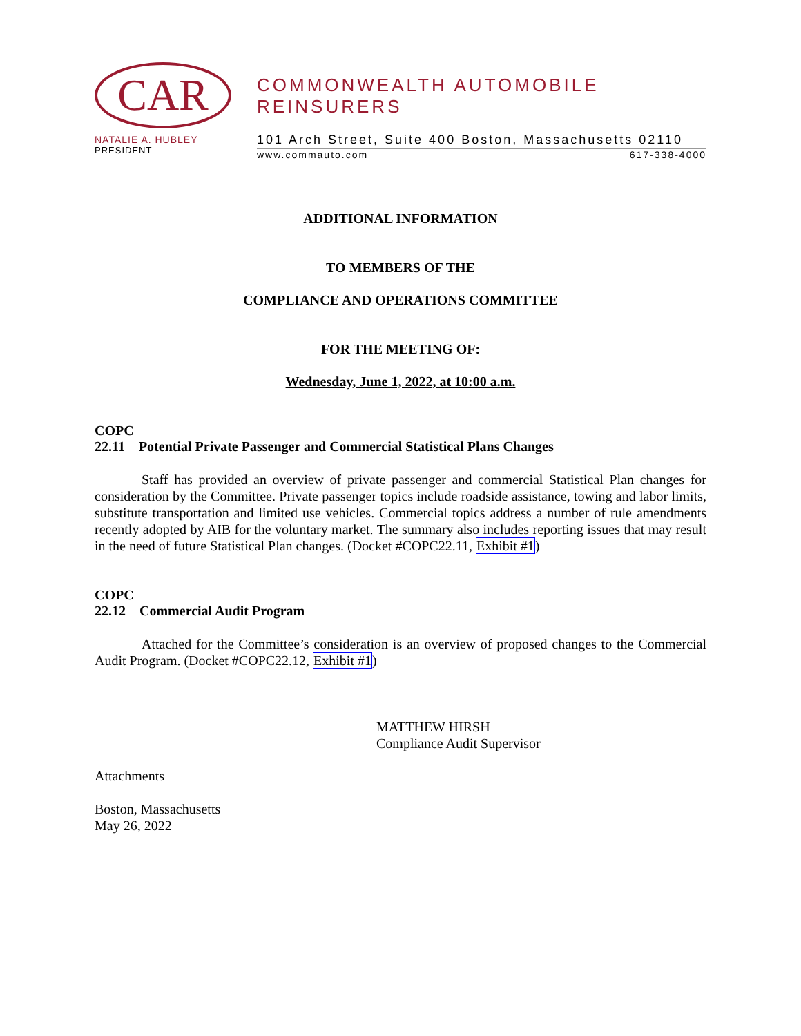CAR
NATALIE A. HUBLEY
PRESIDENT
COMMONWEALTH AUTOMOBILE REINSURERS
101 Arch Street, Suite 400 Boston, Massachusetts 02110
www.commauto.com 617-338-4000
ADDITIONAL INFORMATION
TO MEMBERS OF THE
COMPLIANCE AND OPERATIONS COMMITTEE
FOR THE MEETING OF:
Wednesday, June 1, 2022, at 10:00 a.m.
COPC
22.11 Potential Private Passenger and Commercial Statistical Plans Changes
Staff has provided an overview of private passenger and commercial Statistical Plan changes for consideration by the Committee. Private passenger topics include roadside assistance, towing and labor limits, substitute transportation and limited use vehicles. Commercial topics address a number of rule amendments recently adopted by AIB for the voluntary market. The summary also includes reporting issues that may result in the need of future Statistical Plan changes. (Docket #COPC22.11, Exhibit #1)
COPC
22.12 Commercial Audit Program
Attached for the Committee’s consideration is an overview of proposed changes to the Commercial Audit Program. (Docket #COPC22.12, Exhibit #1)
MATTHEW HIRSH
Compliance Audit Supervisor
Attachments
Boston, Massachusetts
May 26, 2022